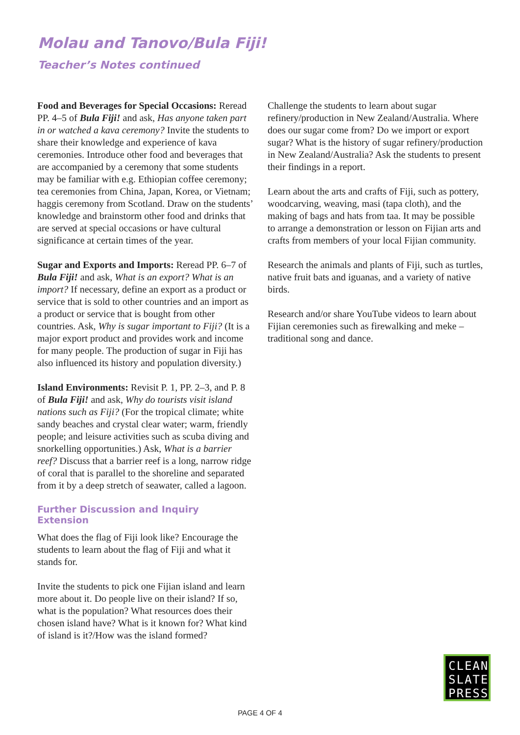Molau and Tanovo/Bula Fiji!
Teacher’s Notes continued
Food and Beverages for Special Occasions: Reread PP. 4–5 of Bula Fiji! and ask, Has anyone taken part in or watched a kava ceremony? Invite the students to share their knowledge and experience of kava ceremonies. Introduce other food and beverages that are accompanied by a ceremony that some students may be familiar with e.g. Ethiopian coffee ceremony; tea ceremonies from China, Japan, Korea, or Vietnam; haggis ceremony from Scotland. Draw on the students’ knowledge and brainstorm other food and drinks that are served at special occasions or have cultural significance at certain times of the year.
Sugar and Exports and Imports: Reread PP. 6–7 of Bula Fiji! and ask, What is an export? What is an import? If necessary, define an export as a product or service that is sold to other countries and an import as a product or service that is bought from other countries. Ask, Why is sugar important to Fiji? (It is a major export product and provides work and income for many people. The production of sugar in Fiji has also influenced its history and population diversity.)
Island Environments: Revisit P. 1, PP. 2–3, and P. 8 of Bula Fiji! and ask, Why do tourists visit island nations such as Fiji? (For the tropical climate; white sandy beaches and crystal clear water; warm, friendly people; and leisure activities such as scuba diving and snorkelling opportunities.) Ask, What is a barrier reef? Discuss that a barrier reef is a long, narrow ridge of coral that is parallel to the shoreline and separated from it by a deep stretch of seawater, called a lagoon.
Further Discussion and Inquiry Extension
What does the flag of Fiji look like? Encourage the students to learn about the flag of Fiji and what it stands for.
Invite the students to pick one Fijian island and learn more about it. Do people live on their island? If so, what is the population? What resources does their chosen island have? What is it known for? What kind of island is it?/How was the island formed?
Challenge the students to learn about sugar refinery/production in New Zealand/Australia. Where does our sugar come from? Do we import or export sugar? What is the history of sugar refinery/production in New Zealand/Australia? Ask the students to present their findings in a report.
Learn about the arts and crafts of Fiji, such as pottery, woodcarving, weaving, masi (tapa cloth), and the making of bags and hats from taa. It may be possible to arrange a demonstration or lesson on Fijian arts and crafts from members of your local Fijian community.
Research the animals and plants of Fiji, such as turtles, native fruit bats and iguanas, and a variety of native birds.
Research and/or share YouTube videos to learn about Fijian ceremonies such as firewalking and meke – traditional song and dance.
CLEAN
SLATE
PRESS
PAGE 4 OF 4